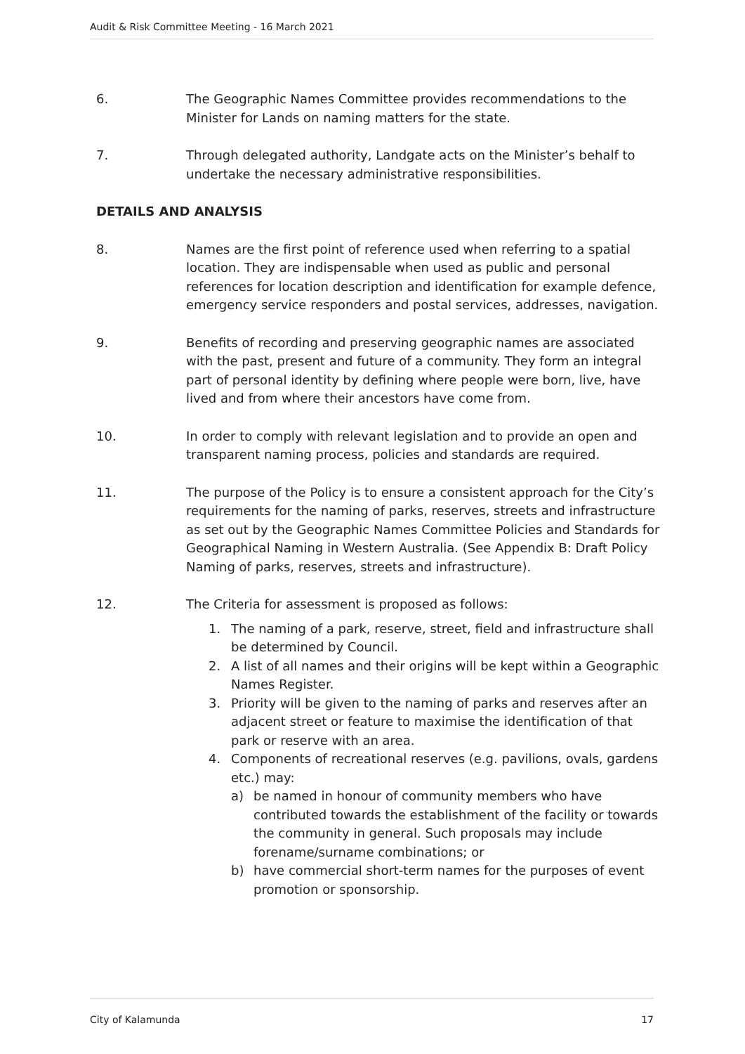Audit & Risk Committee Meeting - 16 March 2021
6. The Geographic Names Committee provides recommendations to the Minister for Lands on naming matters for the state.
7. Through delegated authority, Landgate acts on the Minister’s behalf to undertake the necessary administrative responsibilities.
DETAILS AND ANALYSIS
8. Names are the first point of reference used when referring to a spatial location. They are indispensable when used as public and personal references for location description and identification for example defence, emergency service responders and postal services, addresses, navigation.
9. Benefits of recording and preserving geographic names are associated with the past, present and future of a community. They form an integral part of personal identity by defining where people were born, live, have lived and from where their ancestors have come from.
10. In order to comply with relevant legislation and to provide an open and transparent naming process, policies and standards are required.
11. The purpose of the Policy is to ensure a consistent approach for the City’s requirements for the naming of parks, reserves, streets and infrastructure as set out by the Geographic Names Committee Policies and Standards for Geographical Naming in Western Australia. (See Appendix B: Draft Policy Naming of parks, reserves, streets and infrastructure).
12. The Criteria for assessment is proposed as follows:
1. The naming of a park, reserve, street, field and infrastructure shall be determined by Council.
2. A list of all names and their origins will be kept within a Geographic Names Register.
3. Priority will be given to the naming of parks and reserves after an adjacent street or feature to maximise the identification of that park or reserve with an area.
4. Components of recreational reserves (e.g. pavilions, ovals, gardens etc.) may:
a) be named in honour of community members who have contributed towards the establishment of the facility or towards the community in general. Such proposals may include forename/surname combinations; or
b) have commercial short-term names for the purposes of event promotion or sponsorship.
City of Kalamunda 17